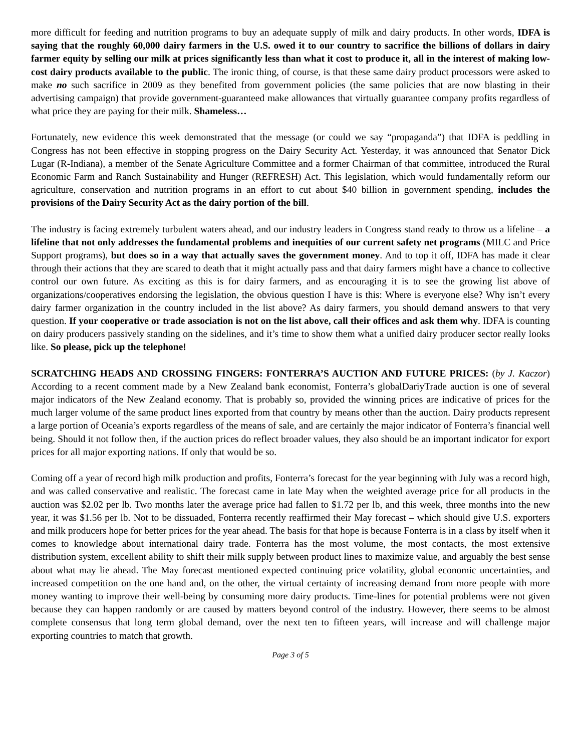more difficult for feeding and nutrition programs to buy an adequate supply of milk and dairy products. In other words, IDFA is saying that the roughly 60,000 dairy farmers in the U.S. owed it to our country to sacrifice the billions of dollars in dairy farmer equity by selling our milk at prices significantly less than what it cost to produce it, all in the interest of making low-cost dairy products available to the public. The ironic thing, of course, is that these same dairy product processors were asked to make no such sacrifice in 2009 as they benefited from government policies (the same policies that are now blasting in their advertising campaign) that provide government-guaranteed make allowances that virtually guarantee company profits regardless of what price they are paying for their milk. Shameless…
Fortunately, new evidence this week demonstrated that the message (or could we say “propaganda”) that IDFA is peddling in Congress has not been effective in stopping progress on the Dairy Security Act. Yesterday, it was announced that Senator Dick Lugar (R-Indiana), a member of the Senate Agriculture Committee and a former Chairman of that committee, introduced the Rural Economic Farm and Ranch Sustainability and Hunger (REFRESH) Act. This legislation, which would fundamentally reform our agriculture, conservation and nutrition programs in an effort to cut about $40 billion in government spending, includes the provisions of the Dairy Security Act as the dairy portion of the bill.
The industry is facing extremely turbulent waters ahead, and our industry leaders in Congress stand ready to throw us a lifeline – a lifeline that not only addresses the fundamental problems and inequities of our current safety net programs (MILC and Price Support programs), but does so in a way that actually saves the government money. And to top it off, IDFA has made it clear through their actions that they are scared to death that it might actually pass and that dairy farmers might have a chance to collective control our own future. As exciting as this is for dairy farmers, and as encouraging it is to see the growing list above of organizations/cooperatives endorsing the legislation, the obvious question I have is this: Where is everyone else? Why isn’t every dairy farmer organization in the country included in the list above? As dairy farmers, you should demand answers to that very question. If your cooperative or trade association is not on the list above, call their offices and ask them why. IDFA is counting on dairy producers passively standing on the sidelines, and it’s time to show them what a unified dairy producer sector really looks like. So please, pick up the telephone!
SCRATCHING HEADS AND CROSSING FINGERS: FONTERRA’S AUCTION AND FUTURE PRICES: (by J. Kaczor) According to a recent comment made by a New Zealand bank economist, Fonterra’s globalDariyTrade auction is one of several major indicators of the New Zealand economy. That is probably so, provided the winning prices are indicative of prices for the much larger volume of the same product lines exported from that country by means other than the auction. Dairy products represent a large portion of Oceania’s exports regardless of the means of sale, and are certainly the major indicator of Fonterra’s financial well being. Should it not follow then, if the auction prices do reflect broader values, they also should be an important indicator for export prices for all major exporting nations. If only that would be so.
Coming off a year of record high milk production and profits, Fonterra’s forecast for the year beginning with July was a record high, and was called conservative and realistic. The forecast came in late May when the weighted average price for all products in the auction was $2.02 per lb. Two months later the average price had fallen to $1.72 per lb, and this week, three months into the new year, it was $1.56 per lb. Not to be dissuaded, Fonterra recently reaffirmed their May forecast – which should give U.S. exporters and milk producers hope for better prices for the year ahead. The basis for that hope is because Fonterra is in a class by itself when it comes to knowledge about international dairy trade. Fonterra has the most volume, the most contacts, the most extensive distribution system, excellent ability to shift their milk supply between product lines to maximize value, and arguably the best sense about what may lie ahead. The May forecast mentioned expected continuing price volatility, global economic uncertainties, and increased competition on the one hand and, on the other, the virtual certainty of increasing demand from more people with more money wanting to improve their well-being by consuming more dairy products. Time-lines for potential problems were not given because they can happen randomly or are caused by matters beyond control of the industry. However, there seems to be almost complete consensus that long term global demand, over the next ten to fifteen years, will increase and will challenge major exporting countries to match that growth.
Page 3 of 5